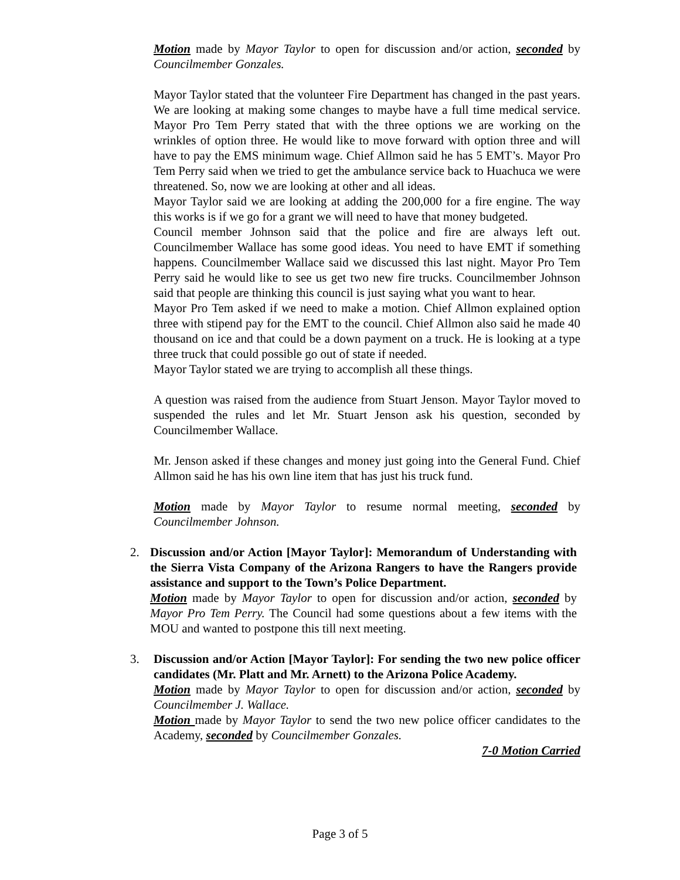Motion made by Mayor Taylor to open for discussion and/or action, seconded by Councilmember Gonzales.
Mayor Taylor stated that the volunteer Fire Department has changed in the past years. We are looking at making some changes to maybe have a full time medical service. Mayor Pro Tem Perry stated that with the three options we are working on the wrinkles of option three. He would like to move forward with option three and will have to pay the EMS minimum wage. Chief Allmon said he has 5 EMT’s. Mayor Pro Tem Perry said when we tried to get the ambulance service back to Huachuca we were threatened. So, now we are looking at other and all ideas.
Mayor Taylor said we are looking at adding the 200,000 for a fire engine. The way this works is if we go for a grant we will need to have that money budgeted.
Council member Johnson said that the police and fire are always left out. Councilmember Wallace has some good ideas. You need to have EMT if something happens. Councilmember Wallace said we discussed this last night. Mayor Pro Tem Perry said he would like to see us get two new fire trucks. Councilmember Johnson said that people are thinking this council is just saying what you want to hear.
Mayor Pro Tem asked if we need to make a motion. Chief Allmon explained option three with stipend pay for the EMT to the council. Chief Allmon also said he made 40 thousand on ice and that could be a down payment on a truck. He is looking at a type three truck that could possible go out of state if needed.
Mayor Taylor stated we are trying to accomplish all these things.
A question was raised from the audience from Stuart Jenson. Mayor Taylor moved to suspended the rules and let Mr. Stuart Jenson ask his question, seconded by Councilmember Wallace.
Mr. Jenson asked if these changes and money just going into the General Fund. Chief Allmon said he has his own line item that has just his truck fund.
Motion made by Mayor Taylor to resume normal meeting, seconded by Councilmember Johnson.
2. Discussion and/or Action [Mayor Taylor]: Memorandum of Understanding with the Sierra Vista Company of the Arizona Rangers to have the Rangers provide assistance and support to the Town’s Police Department.
Motion made by Mayor Taylor to open for discussion and/or action, seconded by Mayor Pro Tem Perry. The Council had some questions about a few items with the MOU and wanted to postpone this till next meeting.
3. Discussion and/or Action [Mayor Taylor]: For sending the two new police officer candidates (Mr. Platt and Mr. Arnett) to the Arizona Police Academy.
Motion made by Mayor Taylor to open for discussion and/or action, seconded by Councilmember J. Wallace.
Motion made by Mayor Taylor to send the two new police officer candidates to the Academy, seconded by Councilmember Gonzales.
7-0 Motion Carried
Page 3 of 5